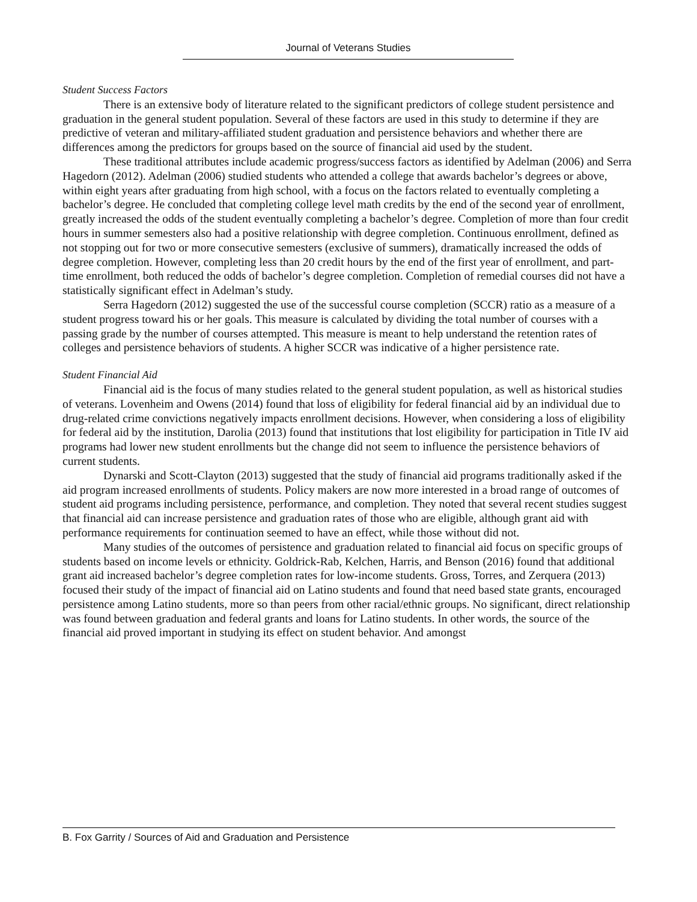Journal of Veterans Studies
Student Success Factors
There is an extensive body of literature related to the significant predictors of college student persistence and graduation in the general student population. Several of these factors are used in this study to determine if they are predictive of veteran and military-affiliated student graduation and persistence behaviors and whether there are differences among the predictors for groups based on the source of financial aid used by the student.
These traditional attributes include academic progress/success factors as identified by Adelman (2006) and Serra Hagedorn (2012). Adelman (2006) studied students who attended a college that awards bachelor’s degrees or above, within eight years after graduating from high school, with a focus on the factors related to eventually completing a bachelor’s degree. He concluded that completing college level math credits by the end of the second year of enrollment, greatly increased the odds of the student eventually completing a bachelor’s degree. Completion of more than four credit hours in summer semesters also had a positive relationship with degree completion. Continuous enrollment, defined as not stopping out for two or more consecutive semesters (exclusive of summers), dramatically increased the odds of degree completion. However, completing less than 20 credit hours by the end of the first year of enrollment, and part-time enrollment, both reduced the odds of bachelor’s degree completion. Completion of remedial courses did not have a statistically significant effect in Adelman’s study.
Serra Hagedorn (2012) suggested the use of the successful course completion (SCCR) ratio as a measure of a student progress toward his or her goals. This measure is calculated by dividing the total number of courses with a passing grade by the number of courses attempted. This measure is meant to help understand the retention rates of colleges and persistence behaviors of students. A higher SCCR was indicative of a higher persistence rate.
Student Financial Aid
Financial aid is the focus of many studies related to the general student population, as well as historical studies of veterans. Lovenheim and Owens (2014) found that loss of eligibility for federal financial aid by an individual due to drug-related crime convictions negatively impacts enrollment decisions. However, when considering a loss of eligibility for federal aid by the institution, Darolia (2013) found that institutions that lost eligibility for participation in Title IV aid programs had lower new student enrollments but the change did not seem to influence the persistence behaviors of current students.
Dynarski and Scott-Clayton (2013) suggested that the study of financial aid programs traditionally asked if the aid program increased enrollments of students. Policy makers are now more interested in a broad range of outcomes of student aid programs including persistence, performance, and completion. They noted that several recent studies suggest that financial aid can increase persistence and graduation rates of those who are eligible, although grant aid with performance requirements for continuation seemed to have an effect, while those without did not.
Many studies of the outcomes of persistence and graduation related to financial aid focus on specific groups of students based on income levels or ethnicity. Goldrick-Rab, Kelchen, Harris, and Benson (2016) found that additional grant aid increased bachelor’s degree completion rates for low-income students. Gross, Torres, and Zerquera (2013) focused their study of the impact of financial aid on Latino students and found that need based state grants, encouraged persistence among Latino students, more so than peers from other racial/ethnic groups. No significant, direct relationship was found between graduation and federal grants and loans for Latino students. In other words, the source of the financial aid proved important in studying its effect on student behavior. And amongst
B. Fox Garrity / Sources of Aid and Graduation and Persistence